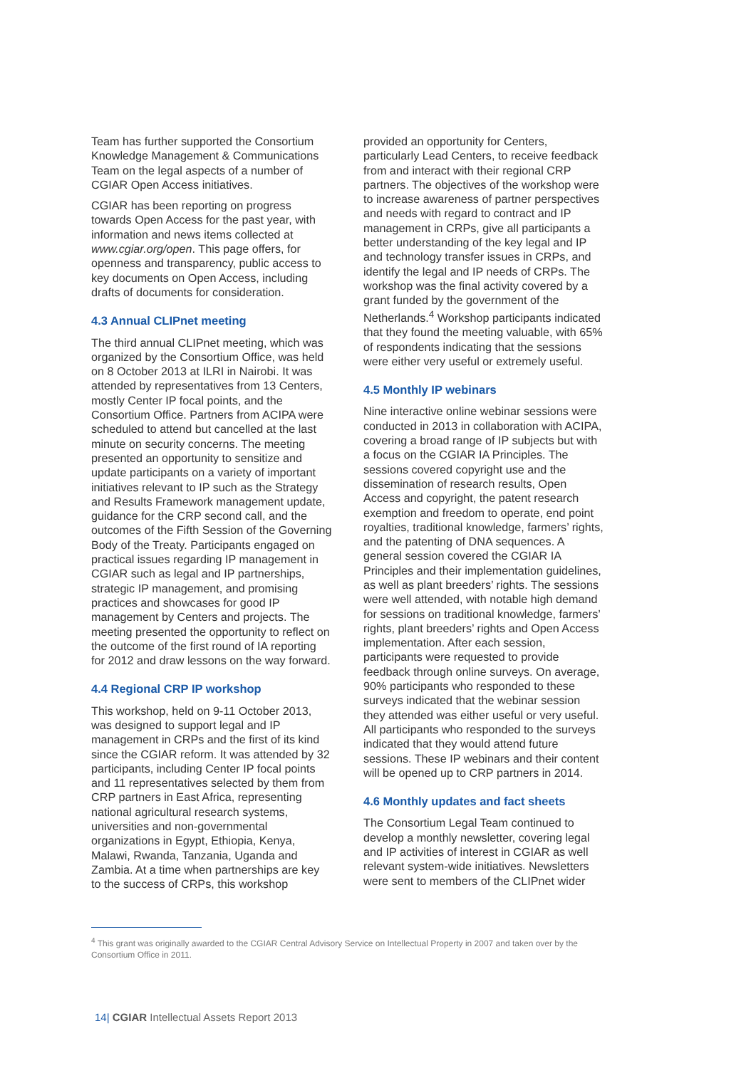Team has further supported the Consortium Knowledge Management & Communications Team on the legal aspects of a number of CGIAR Open Access initiatives.
CGIAR has been reporting on progress towards Open Access for the past year, with information and news items collected at www.cgiar.org/open. This page offers, for openness and transparency, public access to key documents on Open Access, including drafts of documents for consideration.
4.3 Annual CLIPnet meeting
The third annual CLIPnet meeting, which was organized by the Consortium Office, was held on 8 October 2013 at ILRI in Nairobi. It was attended by representatives from 13 Centers, mostly Center IP focal points, and the Consortium Office. Partners from ACIPA were scheduled to attend but cancelled at the last minute on security concerns. The meeting presented an opportunity to sensitize and update participants on a variety of important initiatives relevant to IP such as the Strategy and Results Framework management update, guidance for the CRP second call, and the outcomes of the Fifth Session of the Governing Body of the Treaty. Participants engaged on practical issues regarding IP management in CGIAR such as legal and IP partnerships, strategic IP management, and promising practices and showcases for good IP management by Centers and projects. The meeting presented the opportunity to reflect on the outcome of the first round of IA reporting for 2012 and draw lessons on the way forward.
4.4 Regional CRP IP workshop
This workshop, held on 9-11 October 2013, was designed to support legal and IP management in CRPs and the first of its kind since the CGIAR reform. It was attended by 32 participants, including Center IP focal points and 11 representatives selected by them from CRP partners in East Africa, representing national agricultural research systems, universities and non-governmental organizations in Egypt, Ethiopia, Kenya, Malawi, Rwanda, Tanzania, Uganda and Zambia. At a time when partnerships are key to the success of CRPs, this workshop
provided an opportunity for Centers, particularly Lead Centers, to receive feedback from and interact with their regional CRP partners. The objectives of the workshop were to increase awareness of partner perspectives and needs with regard to contract and IP management in CRPs, give all participants a better understanding of the key legal and IP and technology transfer issues in CRPs, and identify the legal and IP needs of CRPs. The workshop was the final activity covered by a grant funded by the government of the Netherlands.<sup>4</sup> Workshop participants indicated that they found the meeting valuable, with 65% of respondents indicating that the sessions were either very useful or extremely useful.
4.5 Monthly IP webinars
Nine interactive online webinar sessions were conducted in 2013 in collaboration with ACIPA, covering a broad range of IP subjects but with a focus on the CGIAR IA Principles. The sessions covered copyright use and the dissemination of research results, Open Access and copyright, the patent research exemption and freedom to operate, end point royalties, traditional knowledge, farmers’ rights, and the patenting of DNA sequences. A general session covered the CGIAR IA Principles and their implementation guidelines, as well as plant breeders’ rights. The sessions were well attended, with notable high demand for sessions on traditional knowledge, farmers’ rights, plant breeders’ rights and Open Access implementation. After each session, participants were requested to provide feedback through online surveys. On average, 90% participants who responded to these surveys indicated that the webinar session they attended was either useful or very useful. All participants who responded to the surveys indicated that they would attend future sessions. These IP webinars and their content will be opened up to CRP partners in 2014.
4.6 Monthly updates and fact sheets
The Consortium Legal Team continued to develop a monthly newsletter, covering legal and IP activities of interest in CGIAR as well relevant system-wide initiatives. Newsletters were sent to members of the CLIPnet wider
<sup>4</sup> This grant was originally awarded to the CGIAR Central Advisory Service on Intellectual Property in 2007 and taken over by the Consortium Office in 2011.
14| CGIAR Intellectual Assets Report 2013